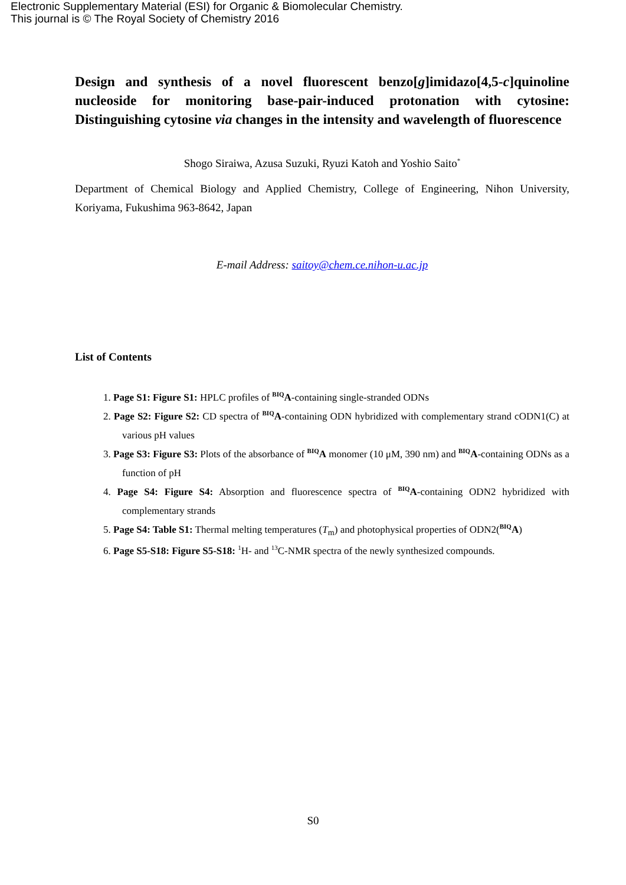Electronic Supplementary Material (ESI) for Organic & Biomolecular Chemistry.
This journal is © The Royal Society of Chemistry 2016
Design and synthesis of a novel fluorescent benzo[g]imidazo[4,5-c]quinoline nucleoside for monitoring base-pair-induced protonation with cytosine: Distinguishing cytosine via changes in the intensity and wavelength of fluorescence
Shogo Siraiwa, Azusa Suzuki, Ryuzi Katoh and Yoshio Saito<sup>*</sup>
Department of Chemical Biology and Applied Chemistry, College of Engineering, Nihon University, Koriyama, Fukushima 963-8642, Japan
E-mail Address: saitoy@chem.ce.nihon-u.ac.jp
List of Contents
1. Page S1: Figure S1: HPLC profiles of <sup>BIQ</sup>A-containing single-stranded ODNs
2. Page S2: Figure S2: CD spectra of <sup>BIQ</sup>A-containing ODN hybridized with complementary strand cODN1(C) at various pH values
3. Page S3: Figure S3: Plots of the absorbance of <sup>BIQ</sup>A monomer (10 μM, 390 nm) and <sup>BIQ</sup>A-containing ODNs as a function of pH
4. Page S4: Figure S4: Absorption and fluorescence spectra of <sup>BIQ</sup>A-containing ODN2 hybridized with complementary strands
5. Page S4: Table S1: Thermal melting temperatures (T<sub>m</sub>) and photophysical properties of ODN2(<sup>BIQ</sup>A)
6. Page S5-S18: Figure S5-S18: <sup>1</sup>H- and <sup>13</sup>C-NMR spectra of the newly synthesized compounds.
S0